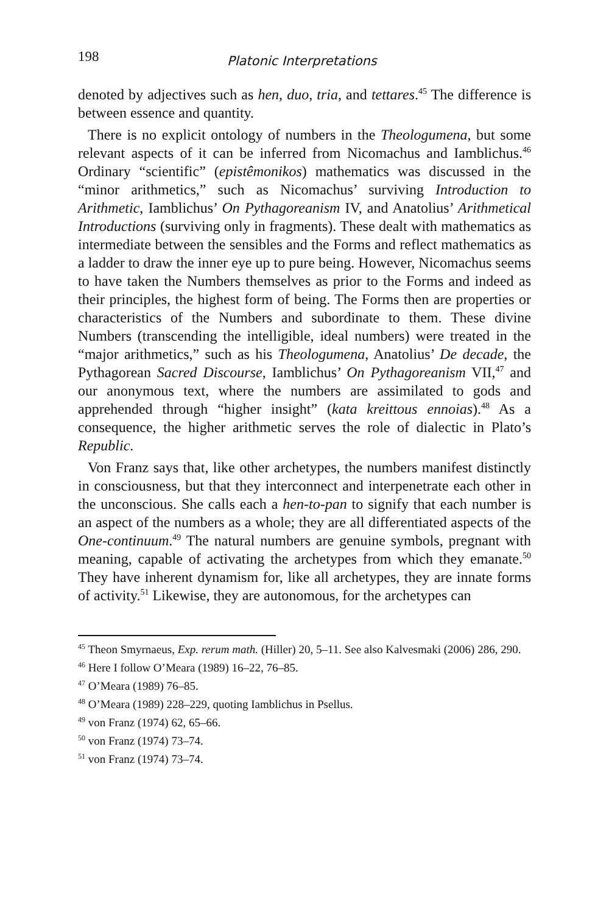198 Platonic Interpretations
denoted by adjectives such as hen, duo, tria, and tettares.<sup>45</sup> The difference is between essence and quantity.
There is no explicit ontology of numbers in the Theologumena, but some relevant aspects of it can be inferred from Nicomachus and Iamblichus.<sup>46</sup> Ordinary “scientific” (epistêmonikos) mathematics was discussed in the “minor arithmetics,” such as Nicomachus’ surviving Introduction to Arithmetic, Iamblichus’ On Pythagoreanism IV, and Anatolius’ Arithmetical Introductions (surviving only in fragments). These dealt with mathematics as intermediate between the sensibles and the Forms and reflect mathematics as a ladder to draw the inner eye up to pure being. However, Nicomachus seems to have taken the Numbers themselves as prior to the Forms and indeed as their principles, the highest form of being. The Forms then are properties or characteristics of the Numbers and subordinate to them. These divine Numbers (transcending the intelligible, ideal numbers) were treated in the “major arithmetics,” such as his Theologumena, Anatolius’ De decade, the Pythagorean Sacred Discourse, Iamblichus’ On Pythagoreanism VII,<sup>47</sup> and our anonymous text, where the numbers are assimilated to gods and apprehended through “higher insight” (kata kreittous ennoias).<sup>48</sup> As a consequence, the higher arithmetic serves the role of dialectic in Plato’s Republic.
Von Franz says that, like other archetypes, the numbers manifest distinctly in consciousness, but that they interconnect and interpenetrate each other in the unconscious. She calls each a hen-to-pan to signify that each number is an aspect of the numbers as a whole; they are all differentiated aspects of the One-continuum.<sup>49</sup> The natural numbers are genuine symbols, pregnant with meaning, capable of activating the archetypes from which they emanate.<sup>50</sup> They have inherent dynamism for, like all archetypes, they are innate forms of activity.<sup>51</sup> Likewise, they are autonomous, for the archetypes can
<sup>45</sup> Theon Smyrnaeus, Exp. rerum math. (Hiller) 20, 5–11. See also Kalvesmaki (2006) 286, 290.
<sup>46</sup> Here I follow O’Meara (1989) 16–22, 76–85.
<sup>47</sup> O’Meara (1989) 76–85.
<sup>48</sup> O’Meara (1989) 228–229, quoting Iamblichus in Psellus.
<sup>49</sup> von Franz (1974) 62, 65–66.
<sup>50</sup> von Franz (1974) 73–74.
<sup>51</sup> von Franz (1974) 73–74.